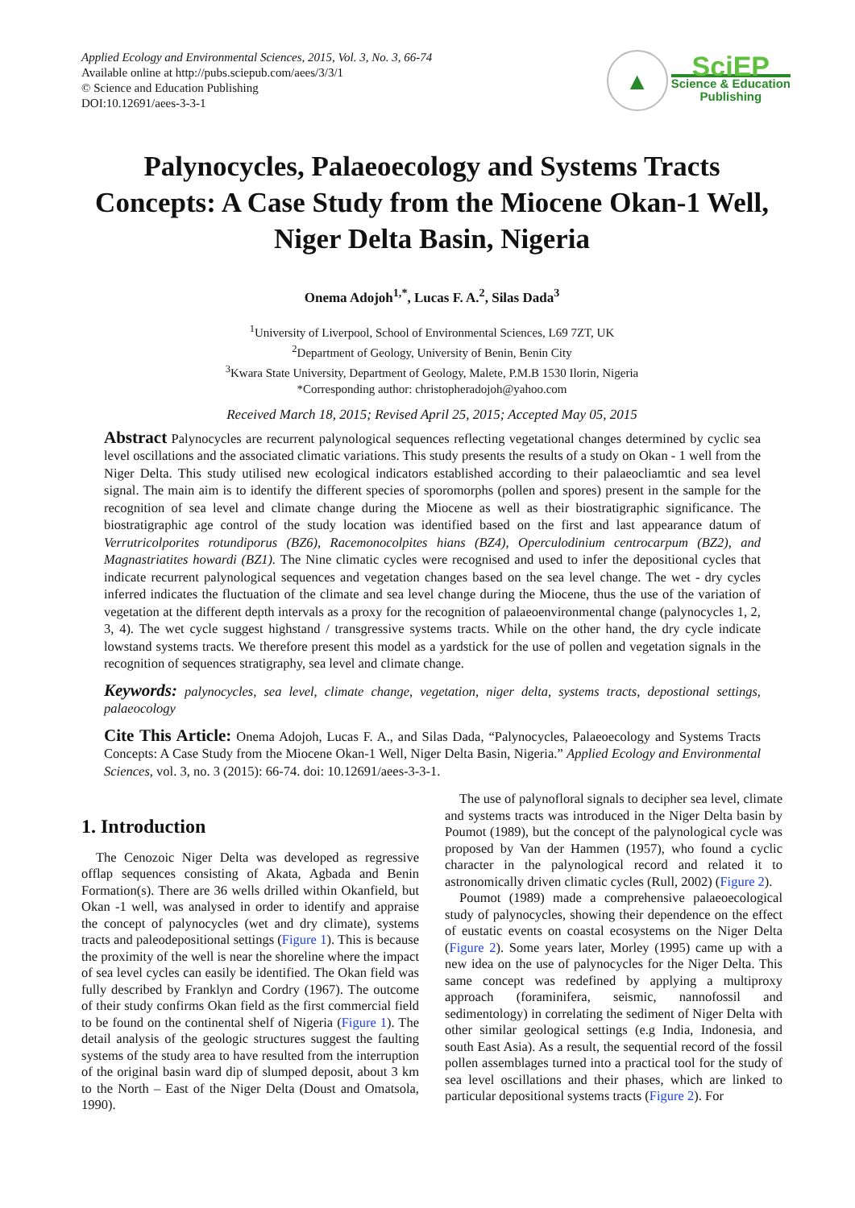Applied Ecology and Environmental Sciences, 2015, Vol. 3, No. 3, 66-74
Available online at http://pubs.sciepub.com/aees/3/3/1
© Science and Education Publishing
DOI:10.12691/aees-3-3-1
▲
SciEP
Science & Education
Publishing
Palynocycles, Palaeoecology and Systems Tracts Concepts: A Case Study from the Miocene Okan-1 Well, Niger Delta Basin, Nigeria
Onema Adojoh<sup>1,*</sup>, Lucas F. A.<sup>2</sup>, Silas Dada<sup>3</sup>
<sup>1</sup> University of Liverpool, School of Environmental Sciences, L69 7ZT, UK
<sup>2</sup> Department of Geology, University of Benin, Benin City
<sup>3</sup> Kwara State University, Department of Geology, Malete, P.M.B 1530 Ilorin, Nigeria
*Corresponding author: christopheradojoh@yahoo.com
Received March 18, 2015; Revised April 25, 2015; Accepted May 05, 2015
Abstract Palynocycles are recurrent palynological sequences reflecting vegetational changes determined by cyclic sea level oscillations and the associated climatic variations. This study presents the results of a study on Okan - 1 well from the Niger Delta. This study utilised new ecological indicators established according to their palaeocliamtic and sea level signal. The main aim is to identify the different species of sporomorphs (pollen and spores) present in the sample for the recognition of sea level and climate change during the Miocene as well as their biostratigraphic significance. The biostratigraphic age control of the study location was identified based on the first and last appearance datum of Verrutricolporites rotundiporus (BZ6), Racemonocolpites hians (BZ4), Operculodinium centrocarpum (BZ2), and Magnastriatites howardi (BZ1). The Nine climatic cycles were recognised and used to infer the depositional cycles that indicate recurrent palynological sequences and vegetation changes based on the sea level change. The wet - dry cycles inferred indicates the fluctuation of the climate and sea level change during the Miocene, thus the use of the variation of vegetation at the different depth intervals as a proxy for the recognition of palaeoenvironmental change (palynocycles 1, 2, 3, 4). The wet cycle suggest highstand / transgressive systems tracts. While on the other hand, the dry cycle indicate lowstand systems tracts. We therefore present this model as a yardstick for the use of pollen and vegetation signals in the recognition of sequences stratigraphy, sea level and climate change.
Keywords: palynocycles, sea level, climate change, vegetation, niger delta, systems tracts, depostional settings, palaeocology
Cite This Article: Onema Adojoh, Lucas F. A., and Silas Dada, “Palynocycles, Palaeoecology and Systems Tracts Concepts: A Case Study from the Miocene Okan-1 Well, Niger Delta Basin, Nigeria.” Applied Ecology and Environmental Sciences, vol. 3, no. 3 (2015): 66-74. doi: 10.12691/aees-3-3-1.
1. Introduction
The Cenozoic Niger Delta was developed as regressive offlap sequences consisting of Akata, Agbada and Benin Formation(s). There are 36 wells drilled within Okanfield, but Okan -1 well, was analysed in order to identify and appraise the concept of palynocycles (wet and dry climate), systems tracts and paleodepositional settings (Figure 1). This is because the proximity of the well is near the shoreline where the impact of sea level cycles can easily be identified. The Okan field was fully described by Franklyn and Cordry (1967). The outcome of their study confirms Okan field as the first commercial field to be found on the continental shelf of Nigeria (Figure 1). The detail analysis of the geologic structures suggest the faulting systems of the study area to have resulted from the interruption of the original basin ward dip of slumped deposit, about 3 km to the North – East of the Niger Delta (Doust and Omatsola, 1990).
The use of palynofloral signals to decipher sea level, climate and systems tracts was introduced in the Niger Delta basin by Poumot (1989), but the concept of the palynological cycle was proposed by Van der Hammen (1957), who found a cyclic character in the palynological record and related it to astronomically driven climatic cycles (Rull, 2002) (Figure 2).
Poumot (1989) made a comprehensive palaeoecological study of palynocycles, showing their dependence on the effect of eustatic events on coastal ecosystems on the Niger Delta (Figure 2). Some years later, Morley (1995) came up with a new idea on the use of palynocycles for the Niger Delta. This same concept was redefined by applying a multiproxy approach (foraminifera, seismic, nannofossil and sedimentology) in correlating the sediment of Niger Delta with other similar geological settings (e.g India, Indonesia, and south East Asia). As a result, the sequential record of the fossil pollen assemblages turned into a practical tool for the study of sea level oscillations and their phases, which are linked to particular depositional systems tracts (Figure 2). For